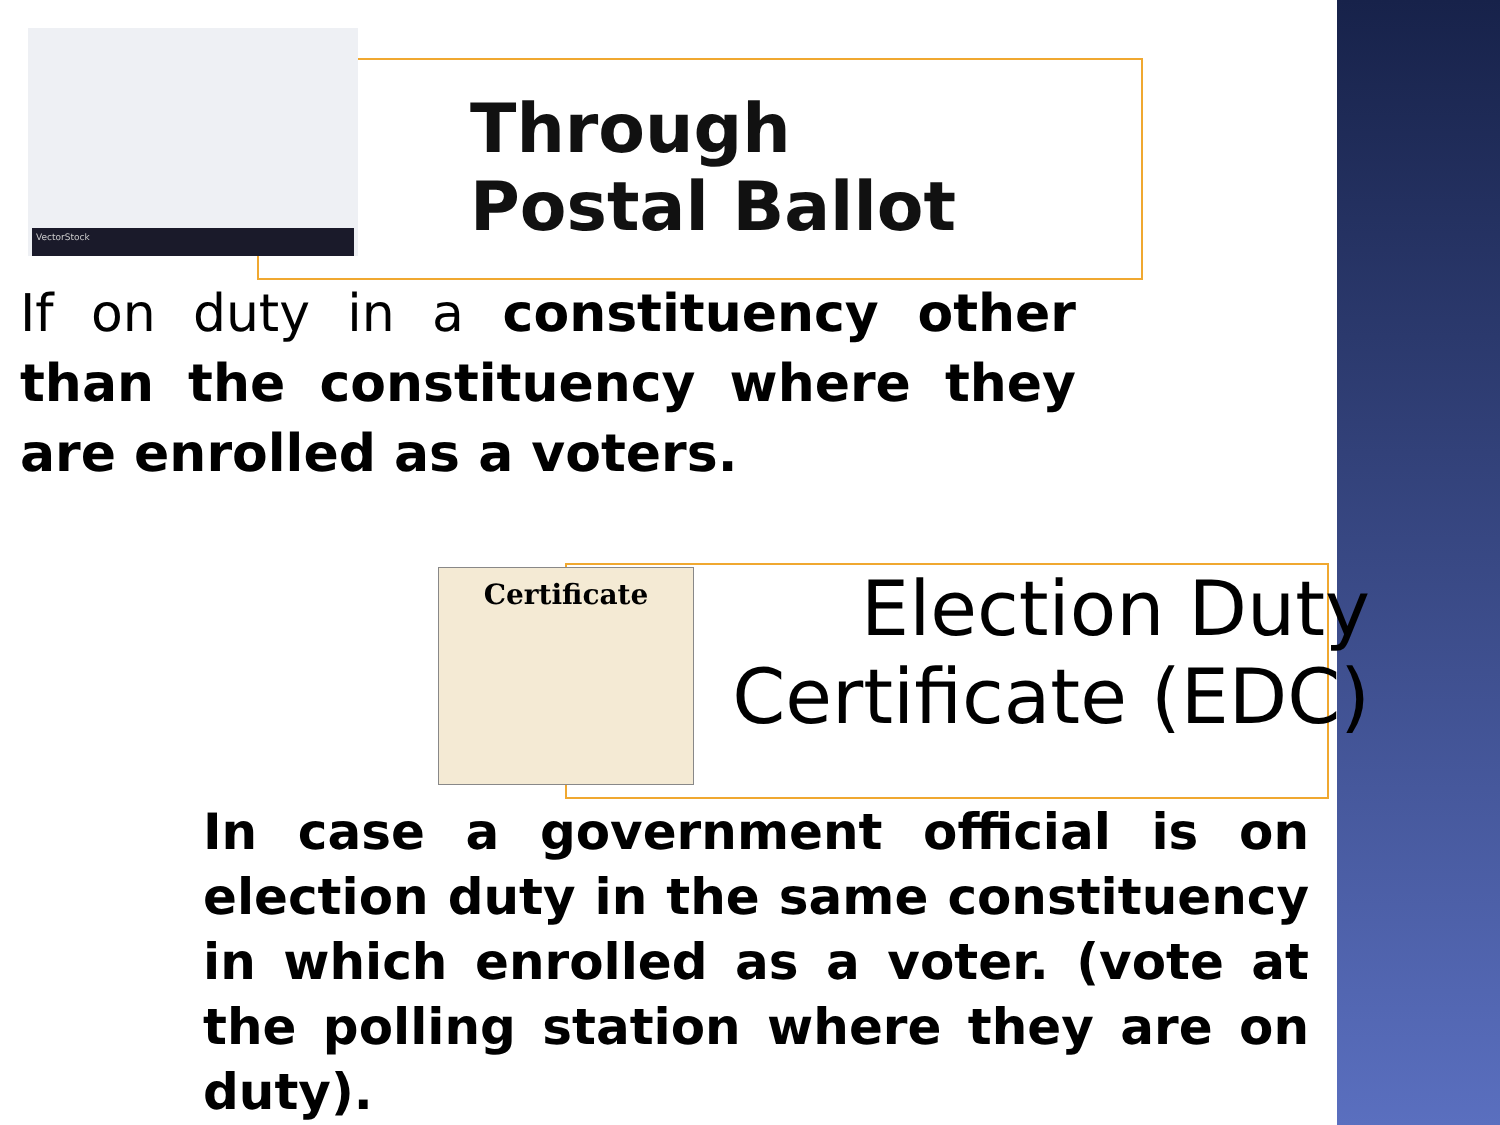VectorStock
Through
Postal Ballot
If on duty in a constituency other than the constituency where they are enrolled as a voters.
Certificate
Election Duty Certificate (EDC)
In case a government official is on election duty in the same constituency in which enrolled as a voter. (vote at the polling station where they are on duty).